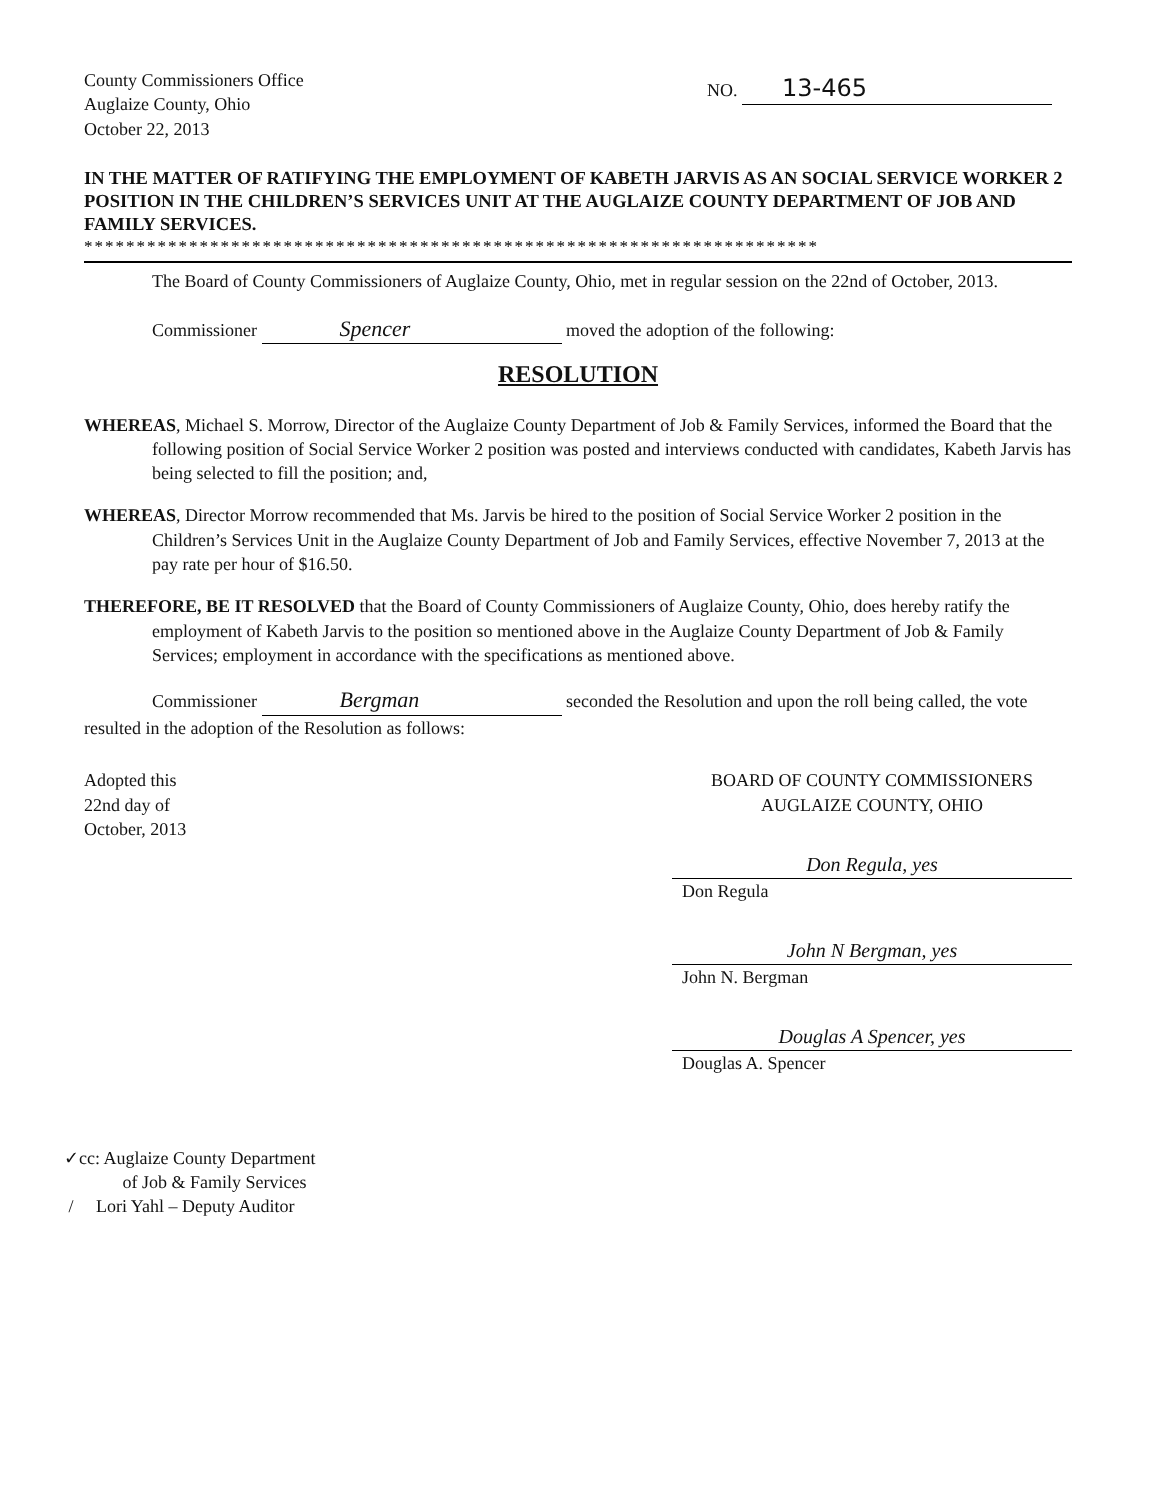County Commissioners Office
Auglaize County, Ohio
October 22, 2013
NO. 13-465
IN THE MATTER OF RATIFYING THE EMPLOYMENT OF KABETH JARVIS AS AN SOCIAL SERVICE WORKER 2 POSITION IN THE CHILDREN’S SERVICES UNIT AT THE AUGLAIZE COUNTY DEPARTMENT OF JOB AND FAMILY SERVICES.
**********************************************************************
The Board of County Commissioners of Auglaize County, Ohio, met in regular session on the 22nd of October, 2013.
Commissioner Spencer moved the adoption of the following:
RESOLUTION
WHEREAS, Michael S. Morrow, Director of the Auglaize County Department of Job & Family Services, informed the Board that the following position of Social Service Worker 2 position was posted and interviews conducted with candidates, Kabeth Jarvis has being selected to fill the position; and,
WHEREAS, Director Morrow recommended that Ms. Jarvis be hired to the position of Social Service Worker 2 position in the Children’s Services Unit in the Auglaize County Department of Job and Family Services, effective November 7, 2013 at the pay rate per hour of $16.50.
THEREFORE, BE IT RESOLVED that the Board of County Commissioners of Auglaize County, Ohio, does hereby ratify the employment of Kabeth Jarvis to the position so mentioned above in the Auglaize County Department of Job & Family Services; employment in accordance with the specifications as mentioned above.
Commissioner Bergman seconded the Resolution and upon the roll being called, the vote resulted in the adoption of the Resolution as follows:
Adopted this
22nd day of
October, 2013
BOARD OF COUNTY COMMISSIONERS
AUGLAIZE COUNTY, OHIO
Don Regula, yes
Don Regula
John N Bergman, yes
John N. Bergman
Douglas A Spencer, yes
Douglas A. Spencer
✓cc: Auglaize County Department
of Job & Family Services
/ Lori Yahl – Deputy Auditor